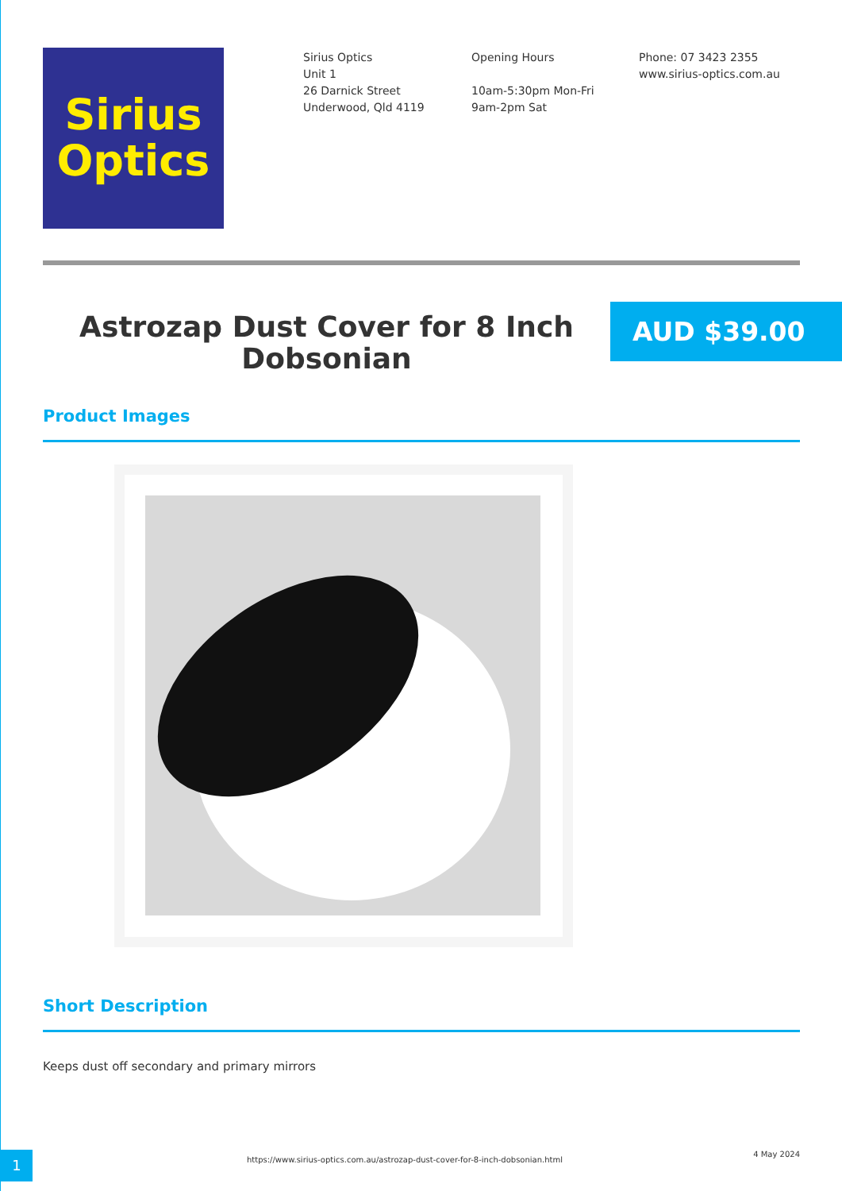Sirius
Optics
Sirius Optics
Unit 1
26 Darnick Street
Underwood, Qld 4119
Opening Hours
10am-5:30pm Mon-Fri
9am-2pm Sat
Phone: 07 3423 2355
www.sirius-optics.com.au
Astrozap Dust Cover for 8 Inch Dobsonian
AUD $39.00
Product Images
Short Description
Keeps dust off secondary and primary mirrors
1
https://www.sirius-optics.com.au/astrozap-dust-cover-for-8-inch-dobsonian.html 4 May 2024